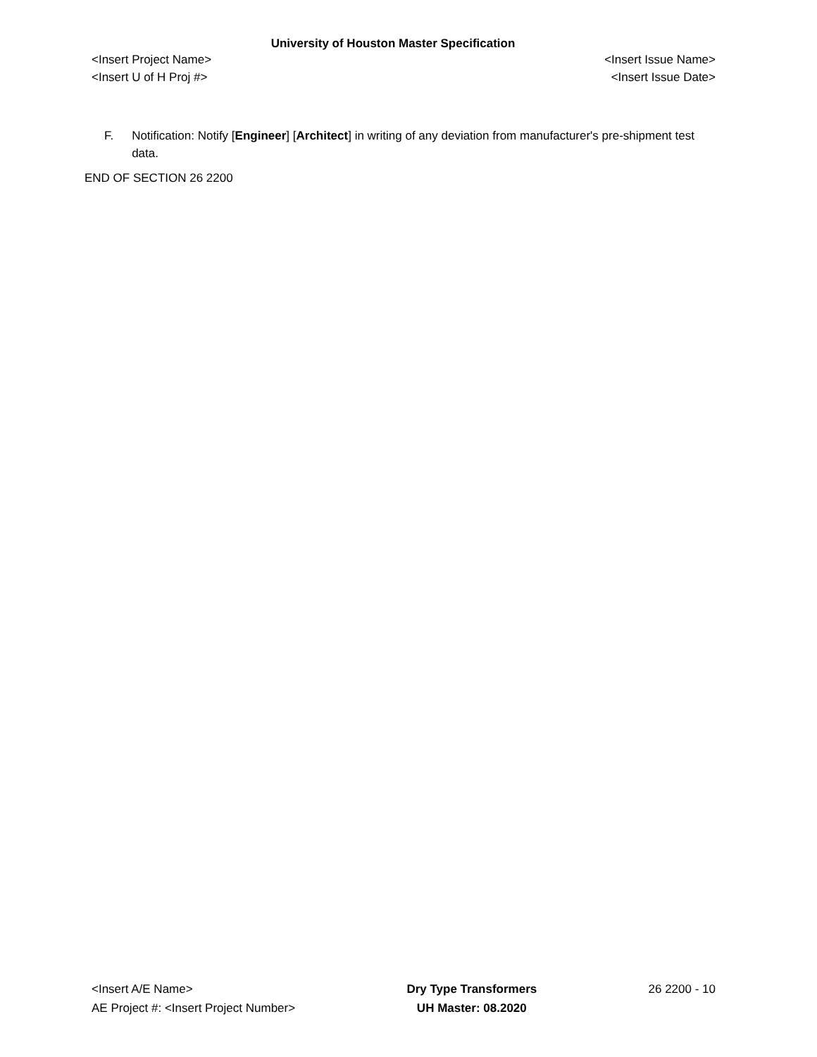University of Houston Master Specification
<Insert Project Name> <Insert Issue Name>
<Insert U of H Proj #> <Insert Issue Date>
F. Notification: Notify [Engineer] [Architect] in writing of any deviation from manufacturer's pre-shipment test data.
END OF SECTION 26 2200
<Insert A/E Name>
AE Project #: <Insert Project Number>
Dry Type Transformers
UH Master: 08.2020
26 2200 - 10